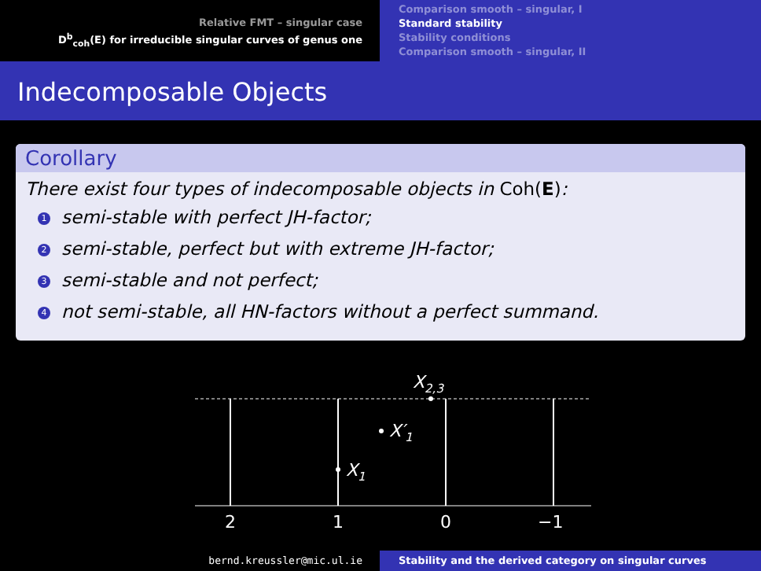Relative FMT – singular case
D<sup>b</sup><sub>coh</sub>(E) for irreducible singular curves of genus one
Comparison smooth – singular, I
Standard stability
Stability conditions
Comparison smooth – singular, II
Indecomposable Objects
Corollary
There exist four types of indecomposable objects in Coh(E):
1 semi-stable with perfect JH-factor;
2 semi-stable, perfect but with extreme JH-factor;
3 semi-stable and not perfect;
4 not semi-stable, all HN-factors without a perfect summand.
X2,3
X′1
X1
2
1
0
−1
bernd.kreussler@mic.ul.ie Stability and the derived category on singular curves